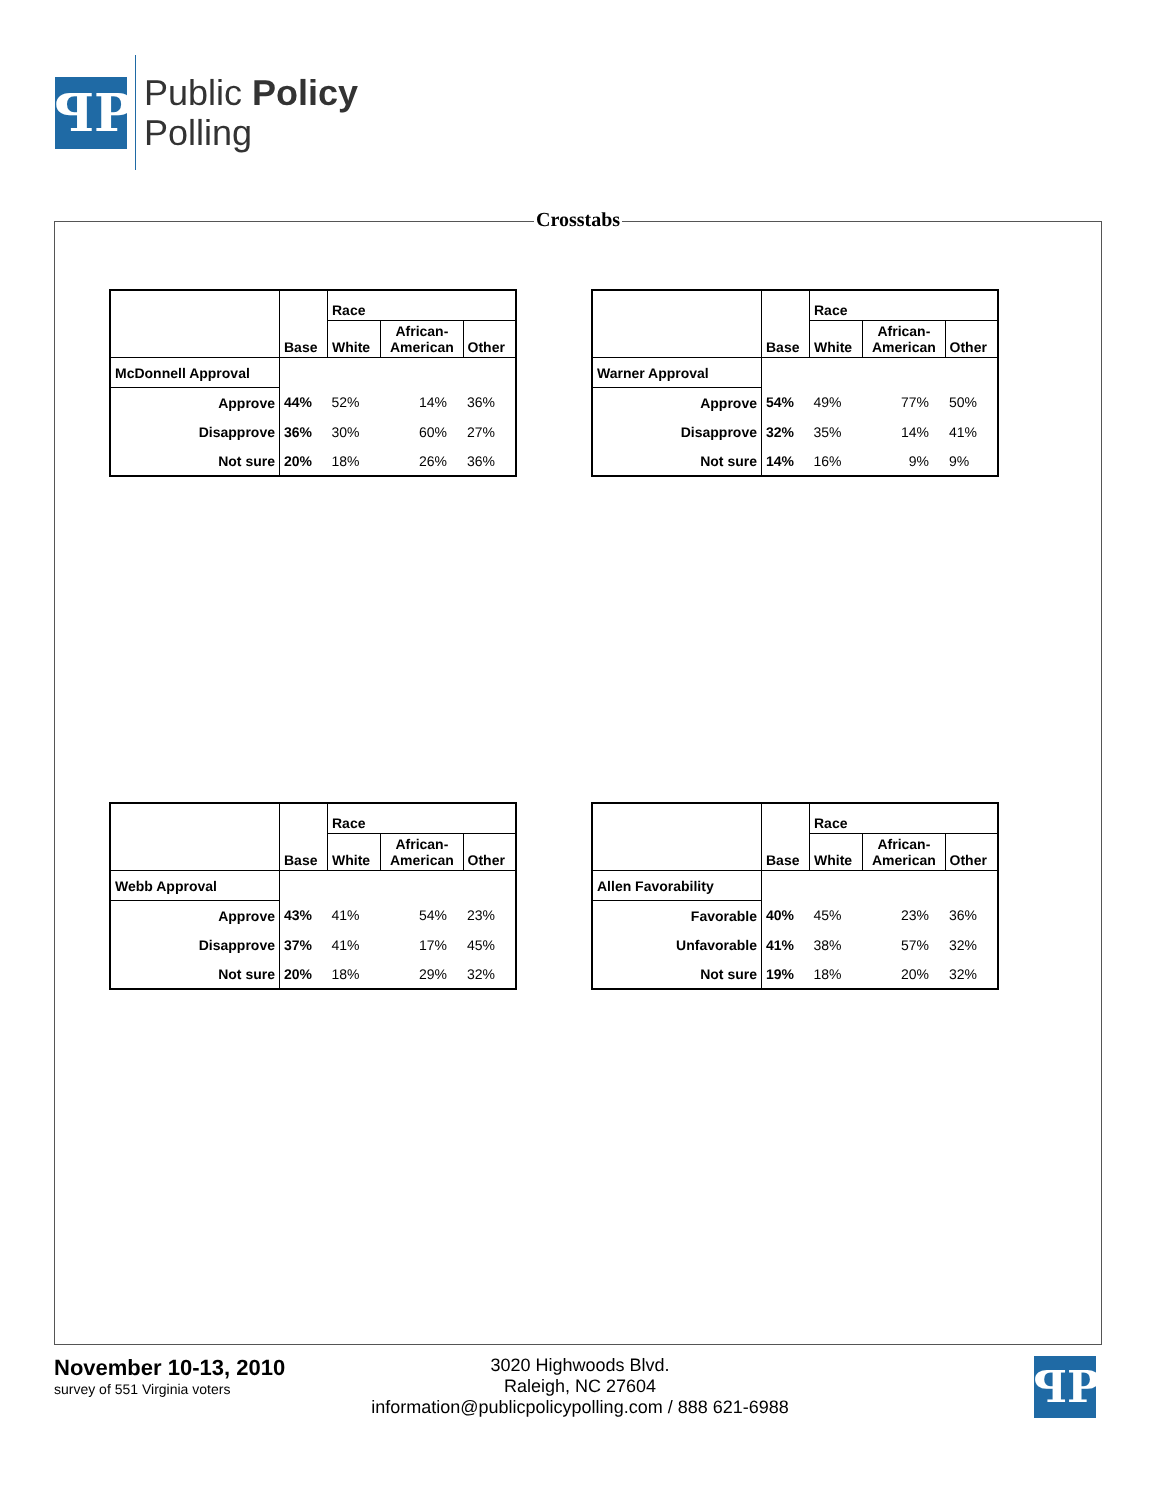ꟼP
Public Policy
Polling
Crosstabs
| | Base | Race | | |
| --- | --- | --- | --- | --- |
| | | White | African- American | Other |
| McDonnell Approval | | | | |
| Approve | 44% | 52% | 14% | 36% |
| Disapprove | 36% | 30% | 60% | 27% |
| Not sure | 20% | 18% | 26% | 36% |
| | Base | Race | | |
| --- | --- | --- | --- | --- |
| | | White | African- American | Other |
| Warner Approval | | | | |
| Approve | 54% | 49% | 77% | 50% |
| Disapprove | 32% | 35% | 14% | 41% |
| Not sure | 14% | 16% | 9% | 9% |
| | Base | Race | | |
| --- | --- | --- | --- | --- |
| | | White | African- American | Other |
| Webb Approval | | | | |
| Approve | 43% | 41% | 54% | 23% |
| Disapprove | 37% | 41% | 17% | 45% |
| Not sure | 20% | 18% | 29% | 32% |
| | Base | Race | | |
| --- | --- | --- | --- | --- |
| | | White | African- American | Other |
| Allen Favorability | | | | |
| Favorable | 40% | 45% | 23% | 36% |
| Unfavorable | 41% | 38% | 57% | 32% |
| Not sure | 19% | 18% | 20% | 32% |
November 10-13, 2010
survey of 551 Virginia voters
3020 Highwoods Blvd.
Raleigh, NC 27604
information@publicpolicypolling.com / 888 621-6988
ꟼP